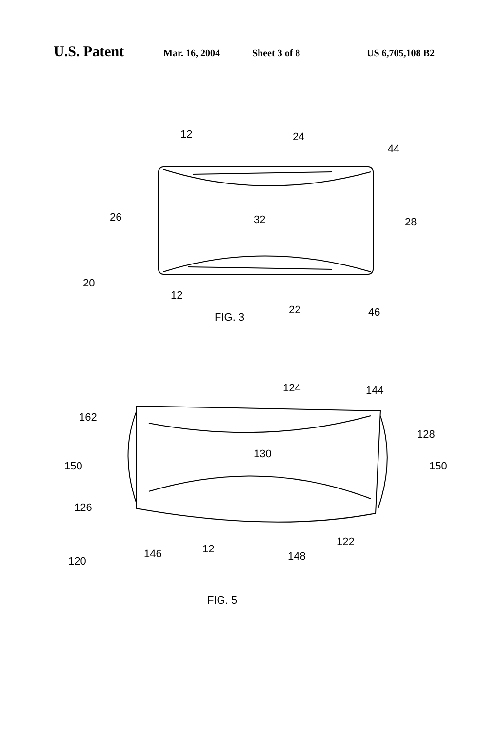U.S. Patent Mar. 16, 2004 Sheet 3 of 8 US 6,705,108 B2
12
24
44
26
32
28
20
12
22
46
FIG. 3
124
144
162
128
130
150
150
126
120
146
12
148
122
FIG. 5